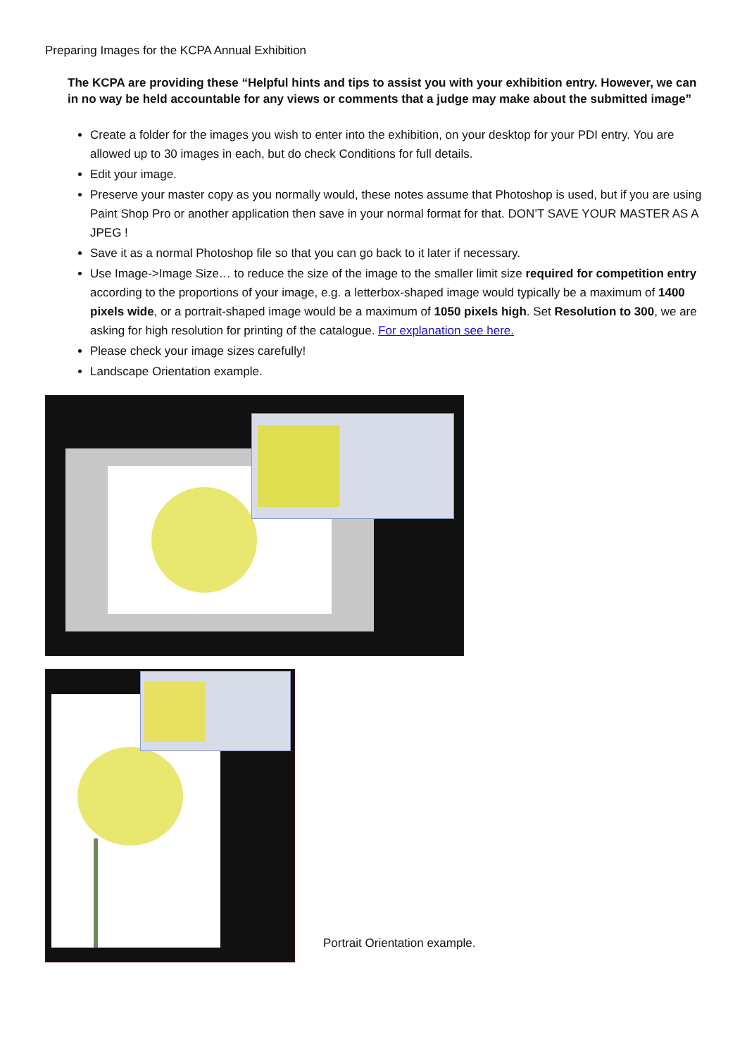Preparing Images for the KCPA Annual Exhibition
The KCPA are providing these “Helpful hints and tips to assist you with your exhibition entry. However, we can in no way be held accountable for any views or comments that a judge may make about the submitted image”
Create a folder for the images you wish to enter into the exhibition, on your desktop for your PDI entry. You are allowed up to 30 images in each, but do check Conditions for full details.
Edit your image.
Preserve your master copy as you normally would, these notes assume that Photoshop is used, but if you are using Paint Shop Pro or another application then save in your normal format for that. DON’T SAVE YOUR MASTER AS A JPEG !
Save it as a normal Photoshop file so that you can go back to it later if necessary.
Use Image->Image Size… to reduce the size of the image to the smaller limit size required for competition entry according to the proportions of your image, e.g. a letterbox-shaped image would typically be a maximum of 1400 pixels wide, or a portrait-shaped image would be a maximum of 1050 pixels high. Set Resolution to 300, we are asking for high resolution for printing of the catalogue. For explanation see here.
Please check your image sizes carefully!
Landscape Orientation example.
Portrait Orientation example.